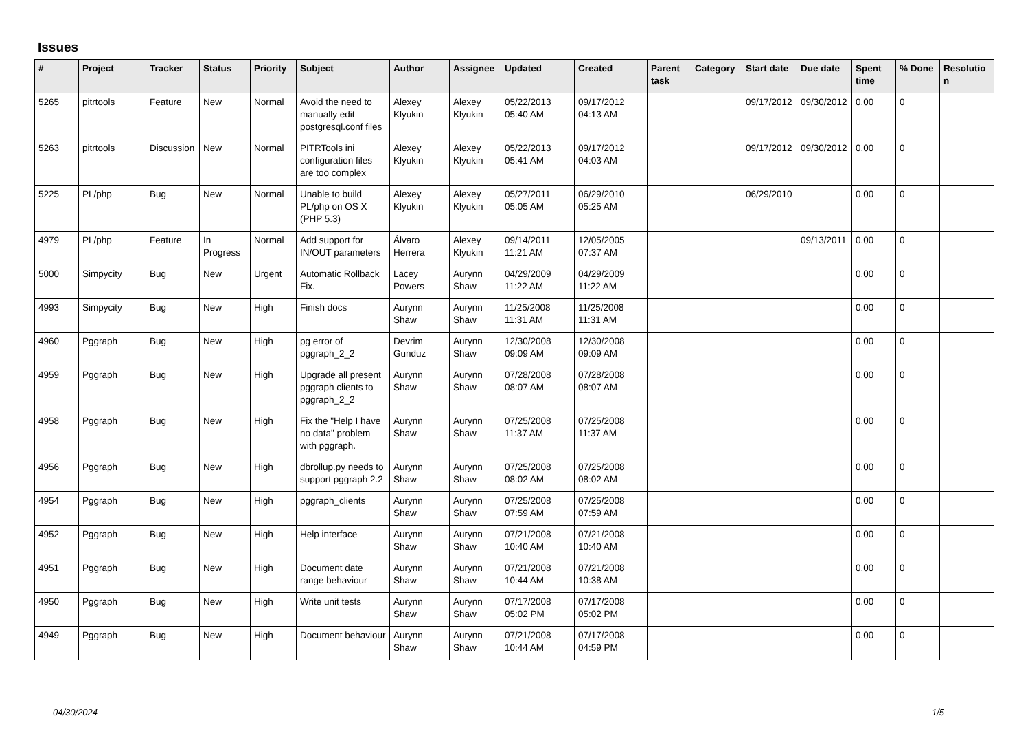Issues
| # | Project | Tracker | Status | Priority | Subject | Author | Assignee | Updated | Created | Parent task | Category | Start date | Due date | Spent time | % Done | Resolution |
| --- | --- | --- | --- | --- | --- | --- | --- | --- | --- | --- | --- | --- | --- | --- | --- | --- |
| 5265 | pitrtools | Feature | New | Normal | Avoid the need to manually edit postgresql.conf files | Alexey Klyukin | Alexey Klyukin | 05/22/2013 05:40 AM | 09/17/2012 04:13 AM | | | 09/17/2012 | 09/30/2012 | 0.00 | 0 | |
| 5263 | pitrtools | Discussion | New | Normal | PITRTools ini configuration files are too complex | Alexey Klyukin | Alexey Klyukin | 05/22/2013 05:41 AM | 09/17/2012 04:03 AM | | | 09/17/2012 | 09/30/2012 | 0.00 | 0 | |
| 5225 | PL/php | Bug | New | Normal | Unable to build PL/php on OS X (PHP 5.3) | Alexey Klyukin | Alexey Klyukin | 05/27/2011 05:05 AM | 06/29/2010 05:25 AM | | | 06/29/2010 | | 0.00 | 0 | |
| 4979 | PL/php | Feature | In Progress | Normal | Add support for IN/OUT parameters | Álvaro Herrera | Alexey Klyukin | 09/14/2011 11:21 AM | 12/05/2005 07:37 AM | | | | 09/13/2011 | 0.00 | 0 | |
| 5000 | Simpycity | Bug | New | Urgent | Automatic Rollback Fix. | Lacey Powers | Aurynn Shaw | 04/29/2009 11:22 AM | 04/29/2009 11:22 AM | | | | | 0.00 | 0 | |
| 4993 | Simpycity | Bug | New | High | Finish docs | Aurynn Shaw | Aurynn Shaw | 11/25/2008 11:31 AM | 11/25/2008 11:31 AM | | | | | 0.00 | 0 | |
| 4960 | Pggraph | Bug | New | High | pg error of pggraph_2_2 | Devrim Gunduz | Aurynn Shaw | 12/30/2008 09:09 AM | 12/30/2008 09:09 AM | | | | | 0.00 | 0 | |
| 4959 | Pggraph | Bug | New | High | Upgrade all present pggraph clients to pggraph_2_2 | Aurynn Shaw | Aurynn Shaw | 07/28/2008 08:07 AM | 07/28/2008 08:07 AM | | | | | 0.00 | 0 | |
| 4958 | Pggraph | Bug | New | High | Fix the "Help I have no data" problem with pggraph. | Aurynn Shaw | Aurynn Shaw | 07/25/2008 11:37 AM | 07/25/2008 11:37 AM | | | | | 0.00 | 0 | |
| 4956 | Pggraph | Bug | New | High | dbrollup.py needs to support pggraph 2.2 | Aurynn Shaw | Aurynn Shaw | 07/25/2008 08:02 AM | 07/25/2008 08:02 AM | | | | | 0.00 | 0 | |
| 4954 | Pggraph | Bug | New | High | pggraph_clients | Aurynn Shaw | Aurynn Shaw | 07/25/2008 07:59 AM | 07/25/2008 07:59 AM | | | | | 0.00 | 0 | |
| 4952 | Pggraph | Bug | New | High | Help interface | Aurynn Shaw | Aurynn Shaw | 07/21/2008 10:40 AM | 07/21/2008 10:40 AM | | | | | 0.00 | 0 | |
| 4951 | Pggraph | Bug | New | High | Document date range behaviour | Aurynn Shaw | Aurynn Shaw | 07/21/2008 10:44 AM | 07/21/2008 10:38 AM | | | | | 0.00 | 0 | |
| 4950 | Pggraph | Bug | New | High | Write unit tests | Aurynn Shaw | Aurynn Shaw | 07/17/2008 05:02 PM | 07/17/2008 05:02 PM | | | | | 0.00 | 0 | |
| 4949 | Pggraph | Bug | New | High | Document behaviour | Aurynn Shaw | Aurynn Shaw | 07/21/2008 10:44 AM | 07/17/2008 04:59 PM | | | | | 0.00 | 0 | |
04/30/2024 1/5